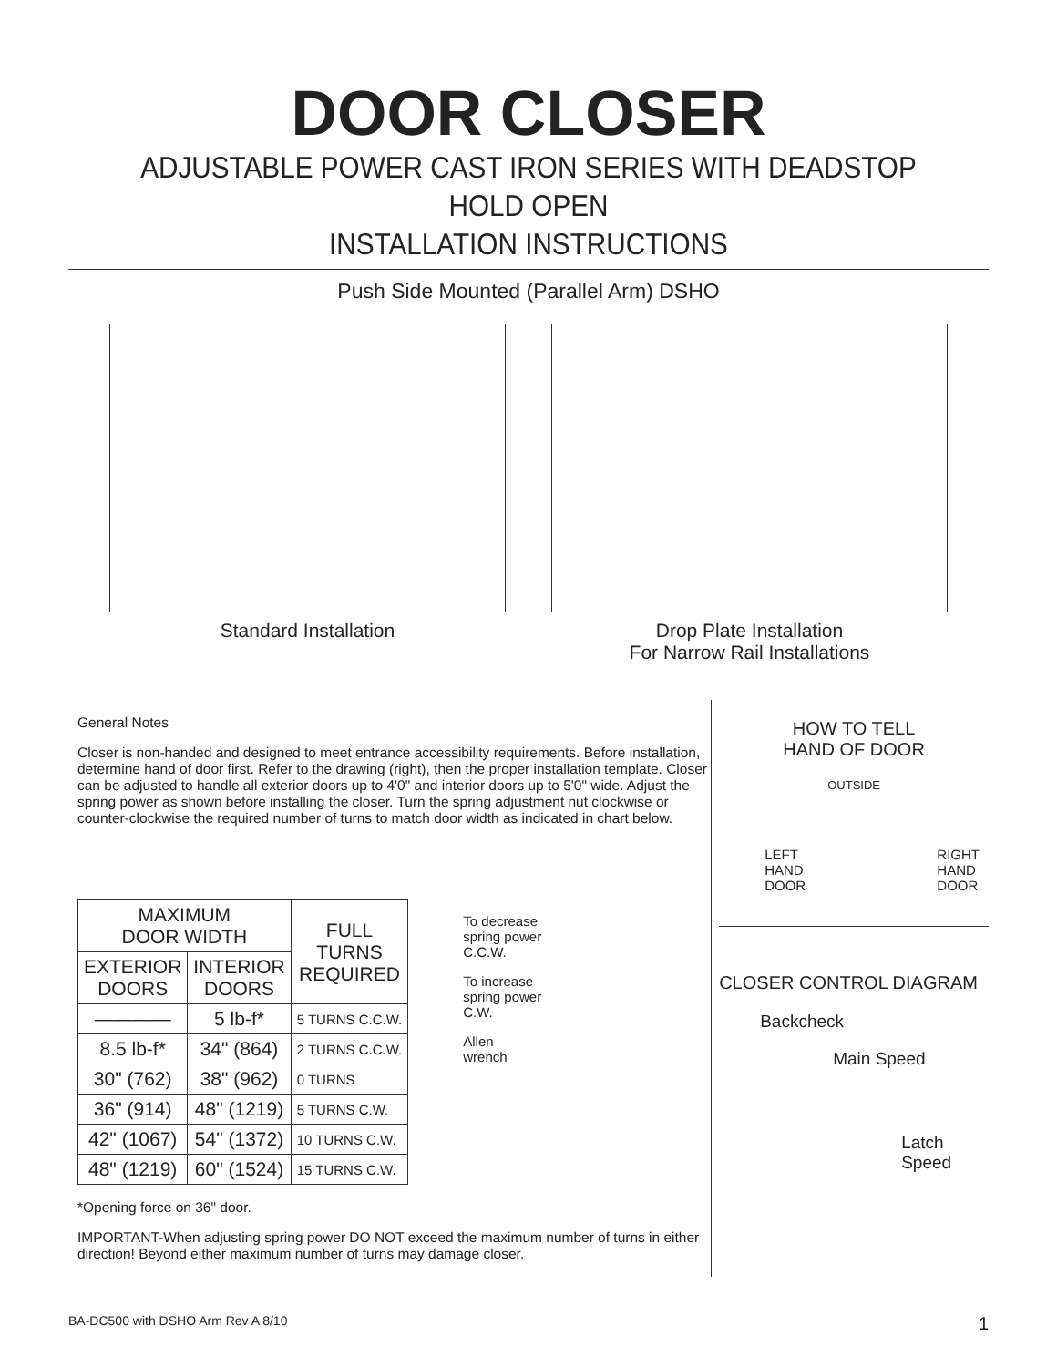DOOR CLOSER
ADJUSTABLE POWER CAST IRON SERIES WITH DEADSTOP HOLD OPEN
INSTALLATION INSTRUCTIONS
Push Side Mounted (Parallel Arm) DSHO
Standard Installation Drop Plate Installation
For Narrow Rail Installations
General Notes
Closer is non-handed and designed to meet entrance accessibility requirements. Before installation, determine hand of door first. Refer to the drawing (right), then the proper installation template. Closer can be adjusted to handle all exterior doors up to 4'0" and interior doors up to 5'0" wide. Adjust the spring power as shown before installing the closer. Turn the spring adjustment nut clockwise or counter-clockwise the required number of turns to match door width as indicated in chart below.
| MAXIMUM DOOR WIDTH | | FULL TURNS REQUIRED |
| --- | --- | --- |
| EXTERIOR DOORS | INTERIOR DOORS | |
| ———— | 5 lb-f* | 5 TURNS C.C.W. |
| 8.5 lb-f* | 34" (864) | 2 TURNS C.C.W. |
| 30" (762) | 38" (962) | 0 TURNS |
| 36" (914) | 48" (1219) | 5 TURNS C.W. |
| 42" (1067) | 54" (1372) | 10 TURNS C.W. |
| 48" (1219) | 60" (1524) | 15 TURNS C.W. |
To decrease
spring power
C.C.W.
To increase
spring power
C.W.
Allen
wrench
*Opening force on 36" door.
IMPORTANT-When adjusting spring power DO NOT exceed the maximum number of turns in either direction! Beyond either maximum number of turns may damage closer.
HOW TO TELL
HAND OF DOOR
OUTSIDE
LEFT
HAND
DOOR
RIGHT
HAND
DOOR
CLOSER CONTROL DIAGRAM
Backcheck
Main Speed
Latch
Speed
BA-DC500 with DSHO Arm Rev A 8/10 1